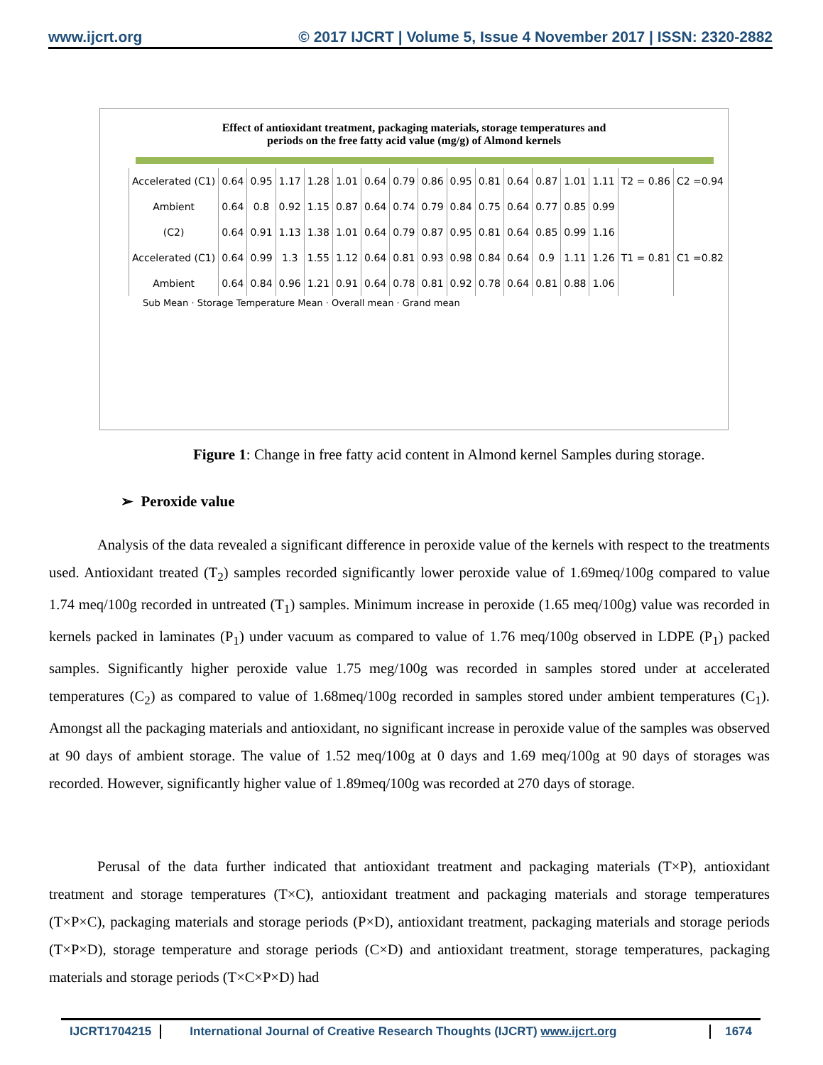www.ijcrt.org © 2017 IJCRT | Volume 5, Issue 4 November 2017 | ISSN: 2320-2882
Effect of antioxidant treatment, packaging materials, storage temperatures and
periods on the free fatty acid value (mg/g) of Almond kernels
| Accelerated (C1) | 0.64 | 0.95 | 1.17 | 1.28 | 1.01 | 0.64 | 0.79 | 0.86 | 0.95 | 0.81 | 0.64 | 0.87 | 1.01 | 1.11 | T2 = 0.86 | C2 =0.94 |
| Ambient | 0.64 | 0.8 | 0.92 | 1.15 | 0.87 | 0.64 | 0.74 | 0.79 | 0.84 | 0.75 | 0.64 | 0.77 | 0.85 | 0.99 | | |
| (C2) | 0.64 | 0.91 | 1.13 | 1.38 | 1.01 | 0.64 | 0.79 | 0.87 | 0.95 | 0.81 | 0.64 | 0.85 | 0.99 | 1.16 | | |
| Accelerated (C1) | 0.64 | 0.99 | 1.3 | 1.55 | 1.12 | 0.64 | 0.81 | 0.93 | 0.98 | 0.84 | 0.64 | 0.9 | 1.11 | 1.26 | T1 = 0.81 | C1 =0.82 |
| Ambient | 0.64 | 0.84 | 0.96 | 1.21 | 0.91 | 0.64 | 0.78 | 0.81 | 0.92 | 0.78 | 0.64 | 0.81 | 0.88 | 1.06 | | |
Sub Mean · Storage Temperature Mean · Overall mean · Grand mean
Figure 1: Change in free fatty acid content in Almond kernel Samples during storage.
➢ Peroxide value
Analysis of the data revealed a significant difference in peroxide value of the kernels with respect to the treatments used. Antioxidant treated (T<sub>2</sub>) samples recorded significantly lower peroxide value of 1.69meq/100g compared to value 1.74 meq/100g recorded in untreated (T<sub>1</sub>) samples. Minimum increase in peroxide (1.65 meq/100g) value was recorded in kernels packed in laminates (P<sub>1</sub>) under vacuum as compared to value of 1.76 meq/100g observed in LDPE (P<sub>1</sub>) packed samples. Significantly higher peroxide value 1.75 meg/100g was recorded in samples stored under at accelerated temperatures (C<sub>2</sub>) as compared to value of 1.68meq/100g recorded in samples stored under ambient temperatures (C<sub>1</sub>). Amongst all the packaging materials and antioxidant, no significant increase in peroxide value of the samples was observed at 90 days of ambient storage. The value of 1.52 meq/100g at 0 days and 1.69 meq/100g at 90 days of storages was recorded. However, significantly higher value of 1.89meq/100g was recorded at 270 days of storage.
Perusal of the data further indicated that antioxidant treatment and packaging materials (T×P), antioxidant treatment and storage temperatures (T×C), antioxidant treatment and packaging materials and storage temperatures (T×P×C), packaging materials and storage periods (P×D), antioxidant treatment, packaging materials and storage periods (T×P×D), storage temperature and storage periods (C×D) and antioxidant treatment, storage temperatures, packaging materials and storage periods (T×C×P×D) had
IJCRT1704215 International Journal of Creative Research Thoughts (IJCRT) www.ijcrt.org
1674